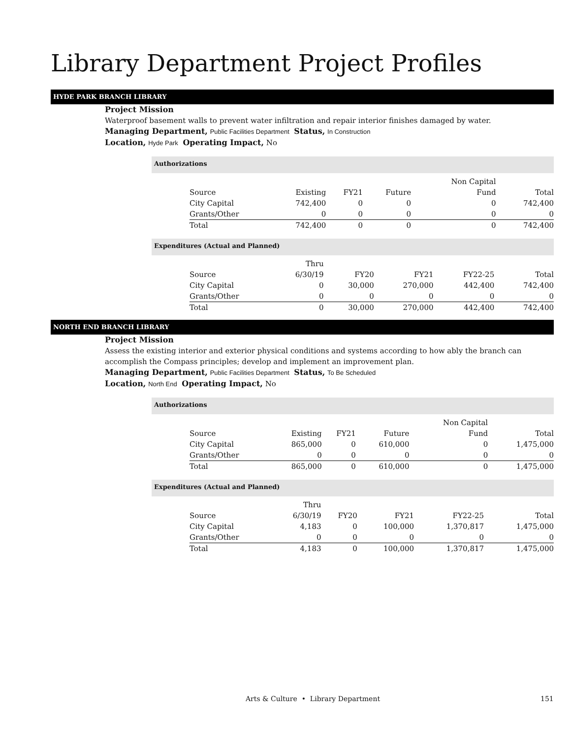Library Department Project Profiles
HYDE PARK BRANCH LIBRARY
Project Mission
Waterproof basement walls to prevent water infiltration and repair interior finishes damaged by water.
Managing Department, Public Facilities Department Status, In Construction
Location, Hyde Park Operating Impact, No
Authorizations
| | | | | Non Capital | |
| --- | --- | --- | --- | --- | --- |
| Source | Existing | FY21 | Future | Fund | Total |
| City Capital | 742,400 | 0 | 0 | 0 | 742,400 |
| Grants/Other | 0 | 0 | 0 | 0 | 0 |
| Total | 742,400 | 0 | 0 | 0 | 742,400 |
Expenditures (Actual and Planned)
| | Thru | | | | |
| --- | --- | --- | --- | --- | --- |
| Source | 6/30/19 | FY20 | FY21 | FY22-25 | Total |
| City Capital | 0 | 30,000 | 270,000 | 442,400 | 742,400 |
| Grants/Other | 0 | 0 | 0 | 0 | 0 |
| Total | 0 | 30,000 | 270,000 | 442,400 | 742,400 |
NORTH END BRANCH LIBRARY
Project Mission
Assess the existing interior and exterior physical conditions and systems according to how ably the branch can accomplish the Compass principles; develop and implement an improvement plan.
Managing Department, Public Facilities Department Status, To Be Scheduled
Location, North End Operating Impact, No
Authorizations
| | | | | Non Capital | |
| --- | --- | --- | --- | --- | --- |
| Source | Existing | FY21 | Future | Fund | Total |
| City Capital | 865,000 | 0 | 610,000 | 0 | 1,475,000 |
| Grants/Other | 0 | 0 | 0 | 0 | 0 |
| Total | 865,000 | 0 | 610,000 | 0 | 1,475,000 |
Expenditures (Actual and Planned)
| | Thru | | | | |
| --- | --- | --- | --- | --- | --- |
| Source | 6/30/19 | FY20 | FY21 | FY22-25 | Total |
| City Capital | 4,183 | 0 | 100,000 | 1,370,817 | 1,475,000 |
| Grants/Other | 0 | 0 | 0 | 0 | 0 |
| Total | 4,183 | 0 | 100,000 | 1,370,817 | 1,475,000 |
Arts & Culture • Library Department 151